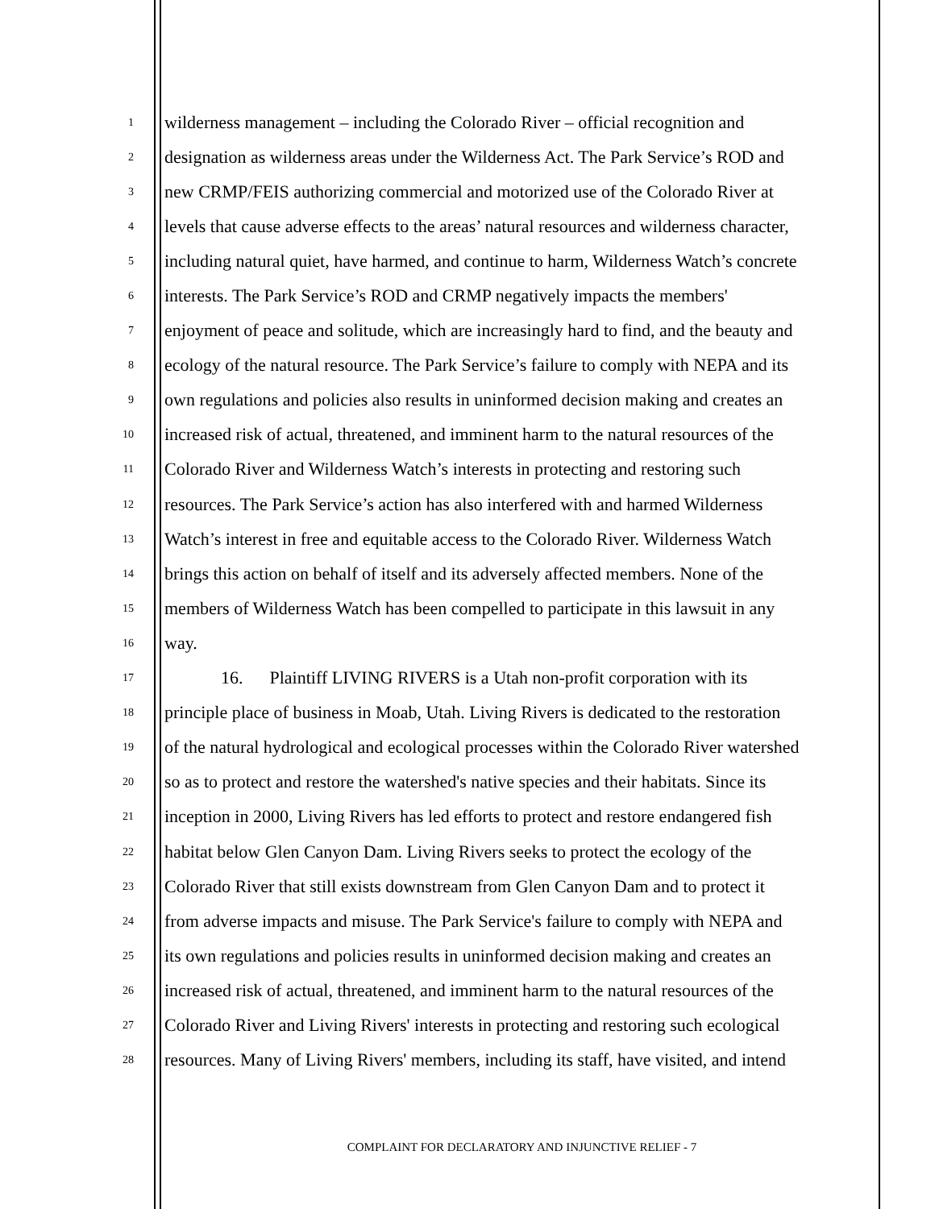1 wilderness management – including the Colorado River – official recognition and
2 designation as wilderness areas under the Wilderness Act. The Park Service’s ROD and
3 new CRMP/FEIS authorizing commercial and motorized use of the Colorado River at
4 levels that cause adverse effects to the areas’ natural resources and wilderness character,
5 including natural quiet, have harmed, and continue to harm, Wilderness Watch’s concrete
6 interests. The Park Service’s ROD and CRMP negatively impacts the members'
7 enjoyment of peace and solitude, which are increasingly hard to find, and the beauty and
8 ecology of the natural resource. The Park Service’s failure to comply with NEPA and its
9 own regulations and policies also results in uninformed decision making and creates an
10 increased risk of actual, threatened, and imminent harm to the natural resources of the
11 Colorado River and Wilderness Watch’s interests in protecting and restoring such
12 resources. The Park Service’s action has also interfered with and harmed Wilderness
13 Watch’s interest in free and equitable access to the Colorado River. Wilderness Watch
14 brings this action on behalf of itself and its adversely affected members. None of the
15 members of Wilderness Watch has been compelled to participate in this lawsuit in any
16 way.
17 16. Plaintiff LIVING RIVERS is a Utah non-profit corporation with its
18 principle place of business in Moab, Utah. Living Rivers is dedicated to the restoration
19 of the natural hydrological and ecological processes within the Colorado River watershed
20 so as to protect and restore the watershed's native species and their habitats. Since its
21 inception in 2000, Living Rivers has led efforts to protect and restore endangered fish
22 habitat below Glen Canyon Dam. Living Rivers seeks to protect the ecology of the
23 Colorado River that still exists downstream from Glen Canyon Dam and to protect it
24 from adverse impacts and misuse. The Park Service's failure to comply with NEPA and
25 its own regulations and policies results in uninformed decision making and creates an
26 increased risk of actual, threatened, and imminent harm to the natural resources of the
27 Colorado River and Living Rivers' interests in protecting and restoring such ecological
28 resources. Many of Living Rivers' members, including its staff, have visited, and intend
COMPLAINT FOR DECLARATORY AND INJUNCTIVE RELIEF - 7